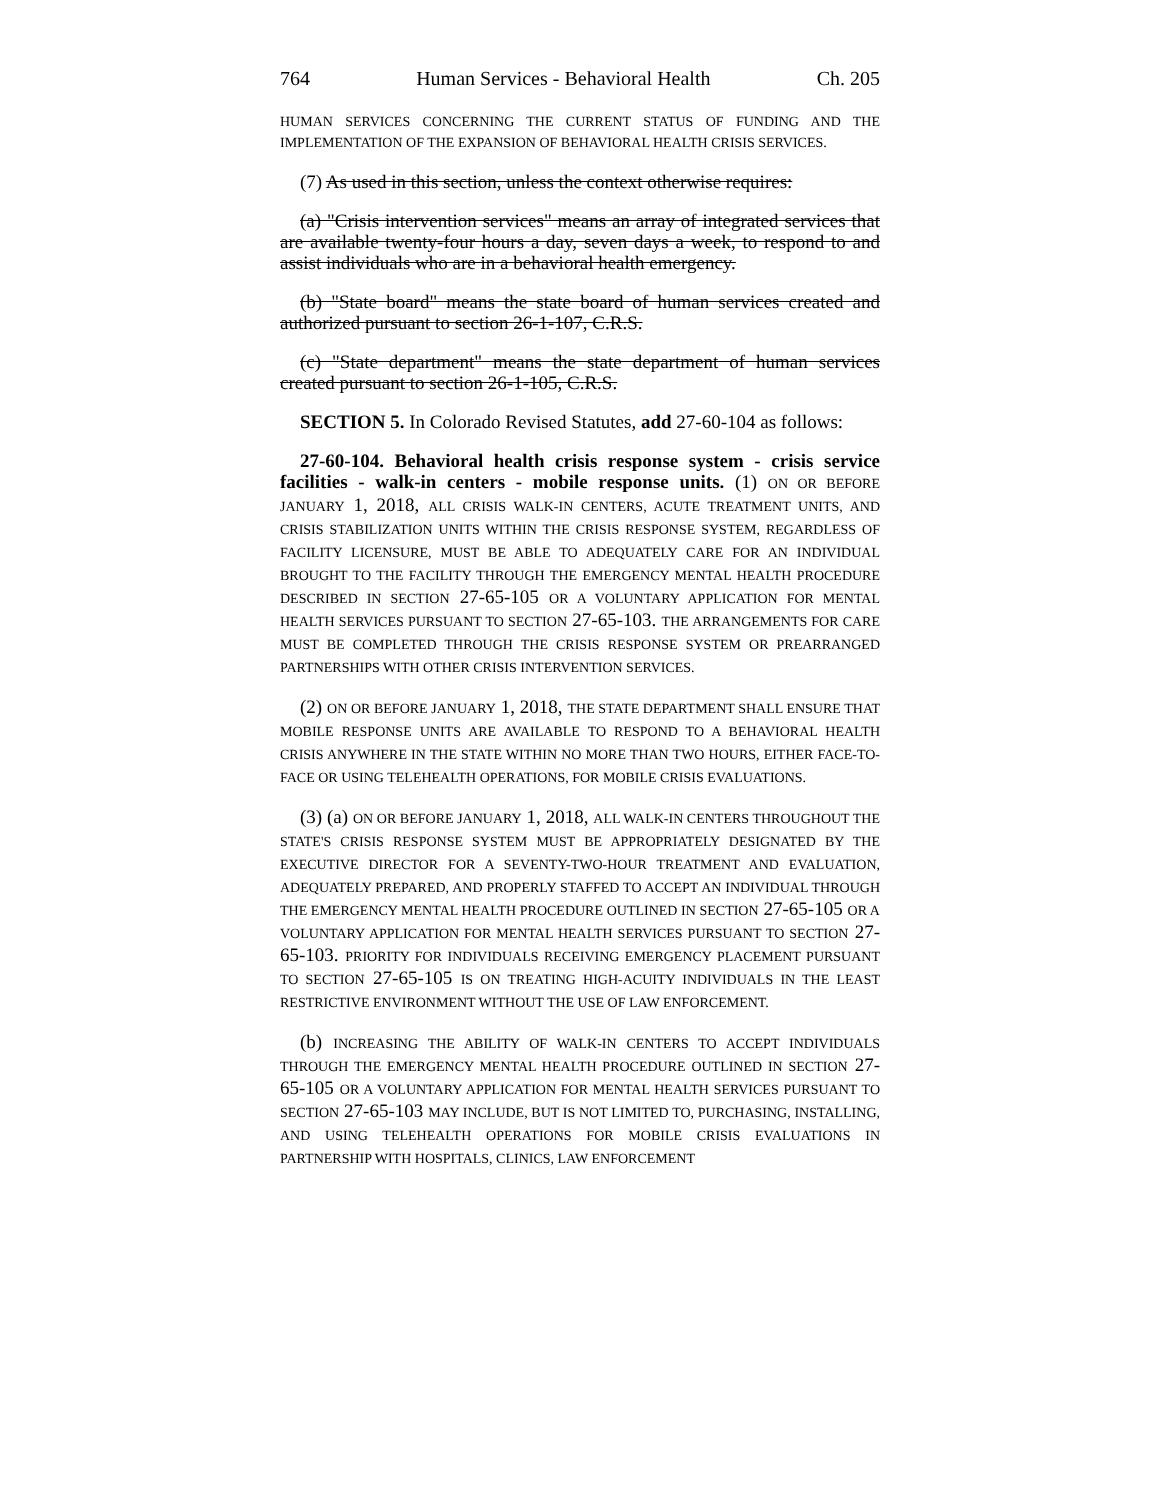764 Human Services - Behavioral Health Ch. 205
HUMAN SERVICES CONCERNING THE CURRENT STATUS OF FUNDING AND THE IMPLEMENTATION OF THE EXPANSION OF BEHAVIORAL HEALTH CRISIS SERVICES.
(7) As used in this section, unless the context otherwise requires:
(a) "Crisis intervention services" means an array of integrated services that are available twenty-four hours a day, seven days a week, to respond to and assist individuals who are in a behavioral health emergency.
(b) "State board" means the state board of human services created and authorized pursuant to section 26-1-107, C.R.S.
(c) "State department" means the state department of human services created pursuant to section 26-1-105, C.R.S.
SECTION 5. In Colorado Revised Statutes, add 27-60-104 as follows:
27-60-104. Behavioral health crisis response system - crisis service facilities - walk-in centers - mobile response units. (1) ON OR BEFORE JANUARY 1, 2018, ALL CRISIS WALK-IN CENTERS, ACUTE TREATMENT UNITS, AND CRISIS STABILIZATION UNITS WITHIN THE CRISIS RESPONSE SYSTEM, REGARDLESS OF FACILITY LICENSURE, MUST BE ABLE TO ADEQUATELY CARE FOR AN INDIVIDUAL BROUGHT TO THE FACILITY THROUGH THE EMERGENCY MENTAL HEALTH PROCEDURE DESCRIBED IN SECTION 27-65-105 OR A VOLUNTARY APPLICATION FOR MENTAL HEALTH SERVICES PURSUANT TO SECTION 27-65-103. THE ARRANGEMENTS FOR CARE MUST BE COMPLETED THROUGH THE CRISIS RESPONSE SYSTEM OR PREARRANGED PARTNERSHIPS WITH OTHER CRISIS INTERVENTION SERVICES.
(2) ON OR BEFORE JANUARY 1, 2018, THE STATE DEPARTMENT SHALL ENSURE THAT MOBILE RESPONSE UNITS ARE AVAILABLE TO RESPOND TO A BEHAVIORAL HEALTH CRISIS ANYWHERE IN THE STATE WITHIN NO MORE THAN TWO HOURS, EITHER FACE-TO-FACE OR USING TELEHEALTH OPERATIONS, FOR MOBILE CRISIS EVALUATIONS.
(3) (a) ON OR BEFORE JANUARY 1, 2018, ALL WALK-IN CENTERS THROUGHOUT THE STATE'S CRISIS RESPONSE SYSTEM MUST BE APPROPRIATELY DESIGNATED BY THE EXECUTIVE DIRECTOR FOR A SEVENTY-TWO-HOUR TREATMENT AND EVALUATION, ADEQUATELY PREPARED, AND PROPERLY STAFFED TO ACCEPT AN INDIVIDUAL THROUGH THE EMERGENCY MENTAL HEALTH PROCEDURE OUTLINED IN SECTION 27-65-105 OR A VOLUNTARY APPLICATION FOR MENTAL HEALTH SERVICES PURSUANT TO SECTION 27-65-103. PRIORITY FOR INDIVIDUALS RECEIVING EMERGENCY PLACEMENT PURSUANT TO SECTION 27-65-105 IS ON TREATING HIGH-ACUITY INDIVIDUALS IN THE LEAST RESTRICTIVE ENVIRONMENT WITHOUT THE USE OF LAW ENFORCEMENT.
(b) INCREASING THE ABILITY OF WALK-IN CENTERS TO ACCEPT INDIVIDUALS THROUGH THE EMERGENCY MENTAL HEALTH PROCEDURE OUTLINED IN SECTION 27-65-105 OR A VOLUNTARY APPLICATION FOR MENTAL HEALTH SERVICES PURSUANT TO SECTION 27-65-103 MAY INCLUDE, BUT IS NOT LIMITED TO, PURCHASING, INSTALLING, AND USING TELEHEALTH OPERATIONS FOR MOBILE CRISIS EVALUATIONS IN PARTNERSHIP WITH HOSPITALS, CLINICS, LAW ENFORCEMENT